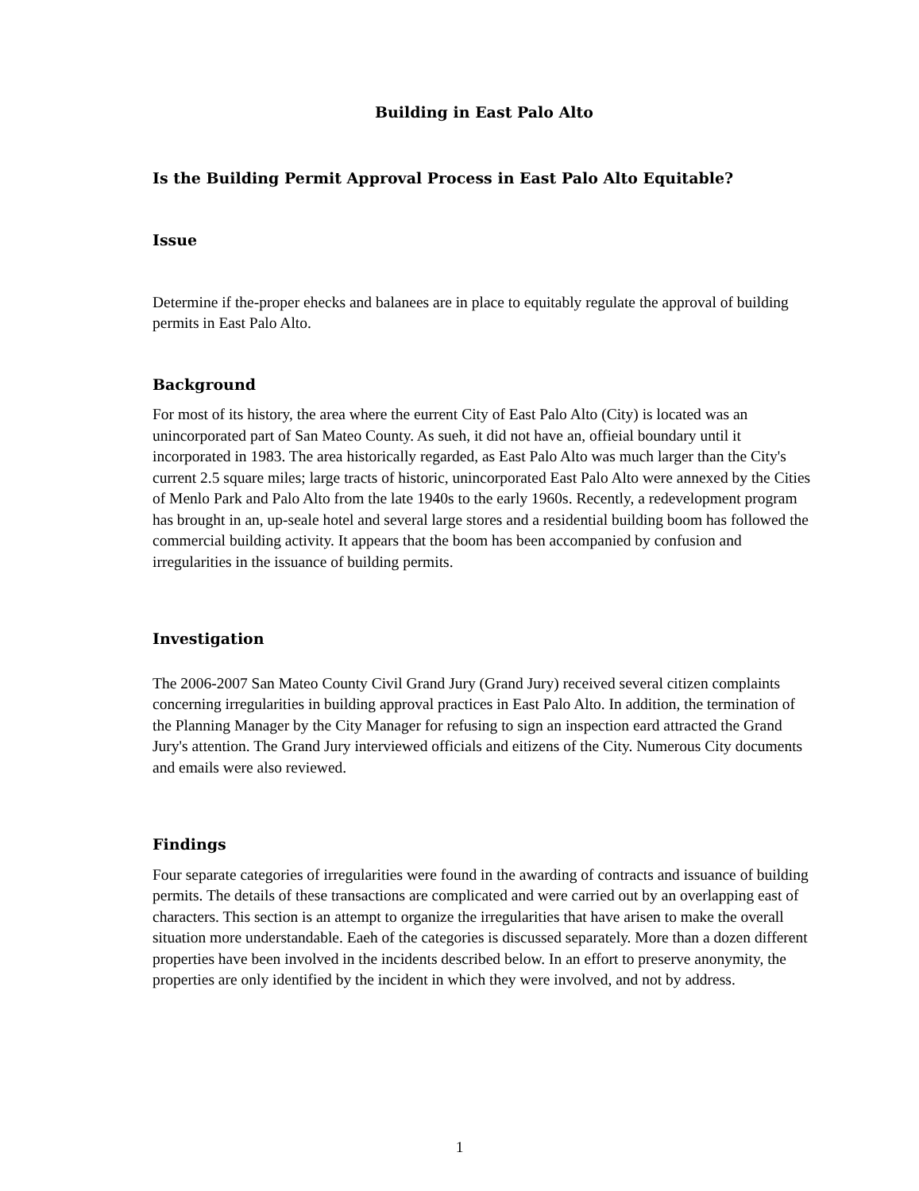Building in East Palo Alto
Is the Building Permit Approval Process in East Palo Alto Equitable?
Issue
Determine if the-proper ehecks and balanees are in place to equitably regulate the approval of building permits in East Palo Alto.
Background
For most of its history, the area where the eurrent City of East Palo Alto (City) is located was an unincorporated part of San Mateo County. As sueh, it did not have an, offieial boundary until it incorporated in 1983. The area historically regarded, as East Palo Alto was much larger than the City's current 2.5 square miles; large tracts of historic, unincorporated East Palo Alto were annexed by the Cities of Menlo Park and Palo Alto from the late 1940s to the early 1960s. Recently, a redevelopment program has brought in an, up-seale hotel and several large stores and a residential building boom has followed the commercial building activity. It appears that the boom has been accompanied by confusion and irregularities in the issuance of building permits.
Investigation
The 2006-2007 San Mateo County Civil Grand Jury (Grand Jury) received several citizen complaints concerning irregularities in building approval practices in East Palo Alto. In addition, the termination of the Planning Manager by the City Manager for refusing to sign an inspection eard attracted the Grand Jury's attention. The Grand Jury interviewed officials and eitizens of the City. Numerous City documents and emails were also reviewed.
Findings
Four separate categories of irregularities were found in the awarding of contracts and issuance of building permits. The details of these transactions are complicated and were carried out by an overlapping east of characters. This section is an attempt to organize the irregularities that have arisen to make the overall situation more understandable. Eaeh of the categories is discussed separately. More than a dozen different properties have been involved in the incidents described below. In an effort to preserve anonymity, the properties are only identified by the incident in which they were involved, and not by address.
1